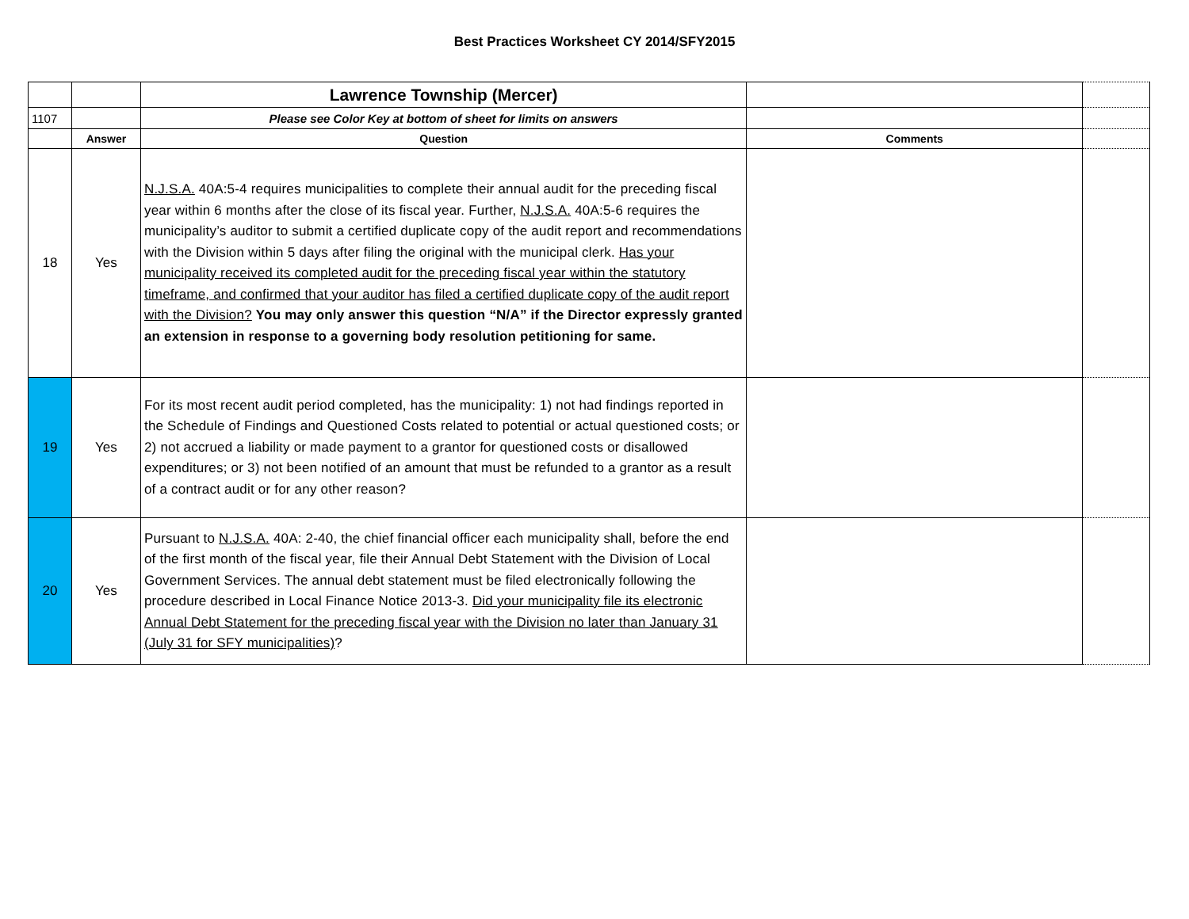Best Practices Worksheet CY 2014/SFY2015
| | | Lawrence Township (Mercer) | | |
| 1107 | | Please see Color Key at bottom of sheet for limits on answers | | |
| | Answer | Question | Comments | |
| 18 | Yes | N.J.S.A. 40A:5-4 requires municipalities to complete their annual audit for the preceding fiscal year within 6 months after the close of its fiscal year. Further, N.J.S.A. 40A:5-6 requires the municipality’s auditor to submit a certified duplicate copy of the audit report and recommendations with the Division within 5 days after filing the original with the municipal clerk. Has your municipality received its completed audit for the preceding fiscal year within the statutory timeframe, and confirmed that your auditor has filed a certified duplicate copy of the audit report with the Division? You may only answer this question “N/A” if the Director expressly granted an extension in response to a governing body resolution petitioning for same. | | |
| 19 | Yes | For its most recent audit period completed, has the municipality: 1) not had findings reported in the Schedule of Findings and Questioned Costs related to potential or actual questioned costs; or 2) not accrued a liability or made payment to a grantor for questioned costs or disallowed expenditures; or 3) not been notified of an amount that must be refunded to a grantor as a result of a contract audit or for any other reason? | | |
| 20 | Yes | Pursuant to N.J.S.A. 40A: 2-40, the chief financial officer each municipality shall, before the end of the first month of the fiscal year, file their Annual Debt Statement with the Division of Local Government Services. The annual debt statement must be filed electronically following the procedure described in Local Finance Notice 2013-3. Did your municipality file its electronic Annual Debt Statement for the preceding fiscal year with the Division no later than January 31 (July 31 for SFY municipalities) ? | | |